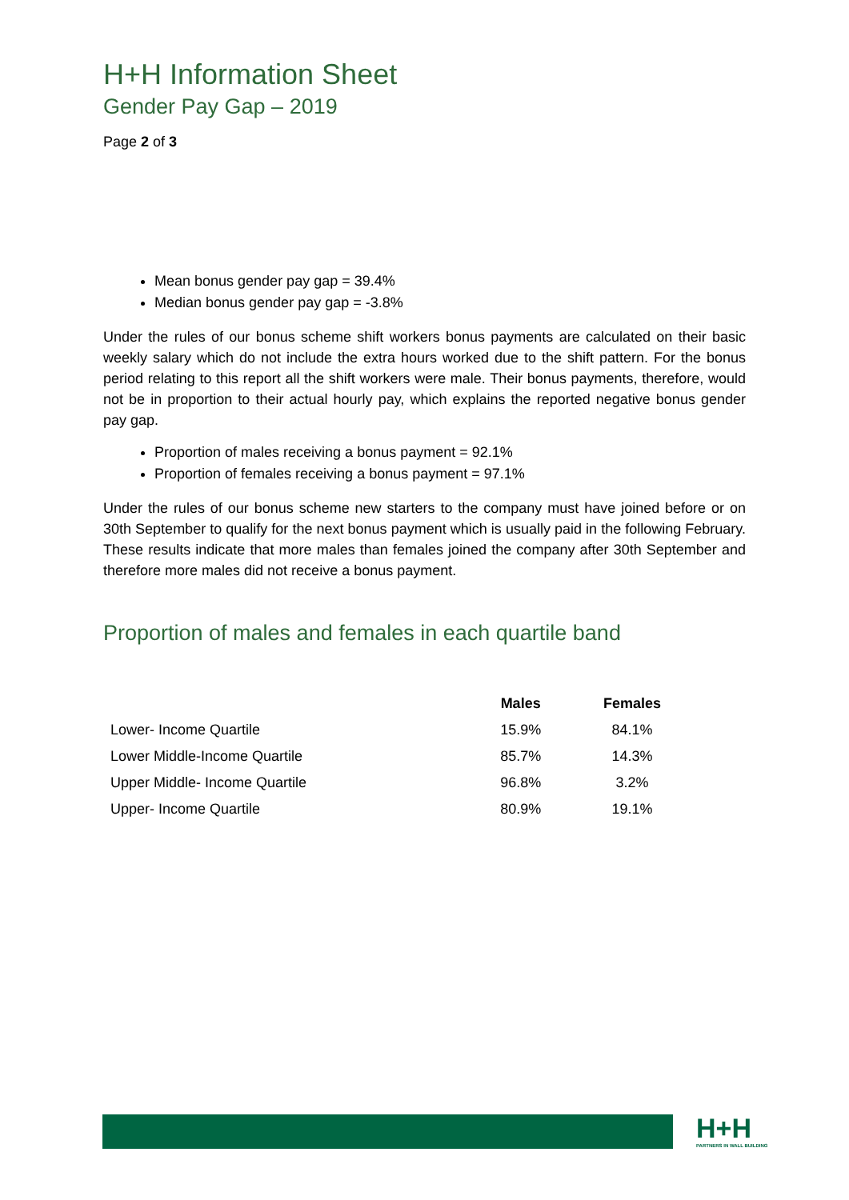H+H Information Sheet
Gender Pay Gap – 2019
Page 2 of 3
Mean bonus gender pay gap = 39.4%
Median bonus gender pay gap = -3.8%
Under the rules of our bonus scheme shift workers bonus payments are calculated on their basic weekly salary which do not include the extra hours worked due to the shift pattern. For the bonus period relating to this report all the shift workers were male. Their bonus payments, therefore, would not be in proportion to their actual hourly pay, which explains the reported negative bonus gender pay gap.
Proportion of males receiving a bonus payment = 92.1%
Proportion of females receiving a bonus payment = 97.1%
Under the rules of our bonus scheme new starters to the company must have joined before or on 30th September to qualify for the next bonus payment which is usually paid in the following February. These results indicate that more males than females joined the company after 30th September and therefore more males did not receive a bonus payment.
Proportion of males and females in each quartile band
| | Males | Females |
| --- | --- | --- |
| Lower- Income Quartile | 15.9% | 84.1% |
| Lower Middle-Income Quartile | 85.7% | 14.3% |
| Upper Middle- Income Quartile | 96.8% | 3.2% |
| Upper- Income Quartile | 80.9% | 19.1% |
H+H
PARTNERS IN WALL BUILDING